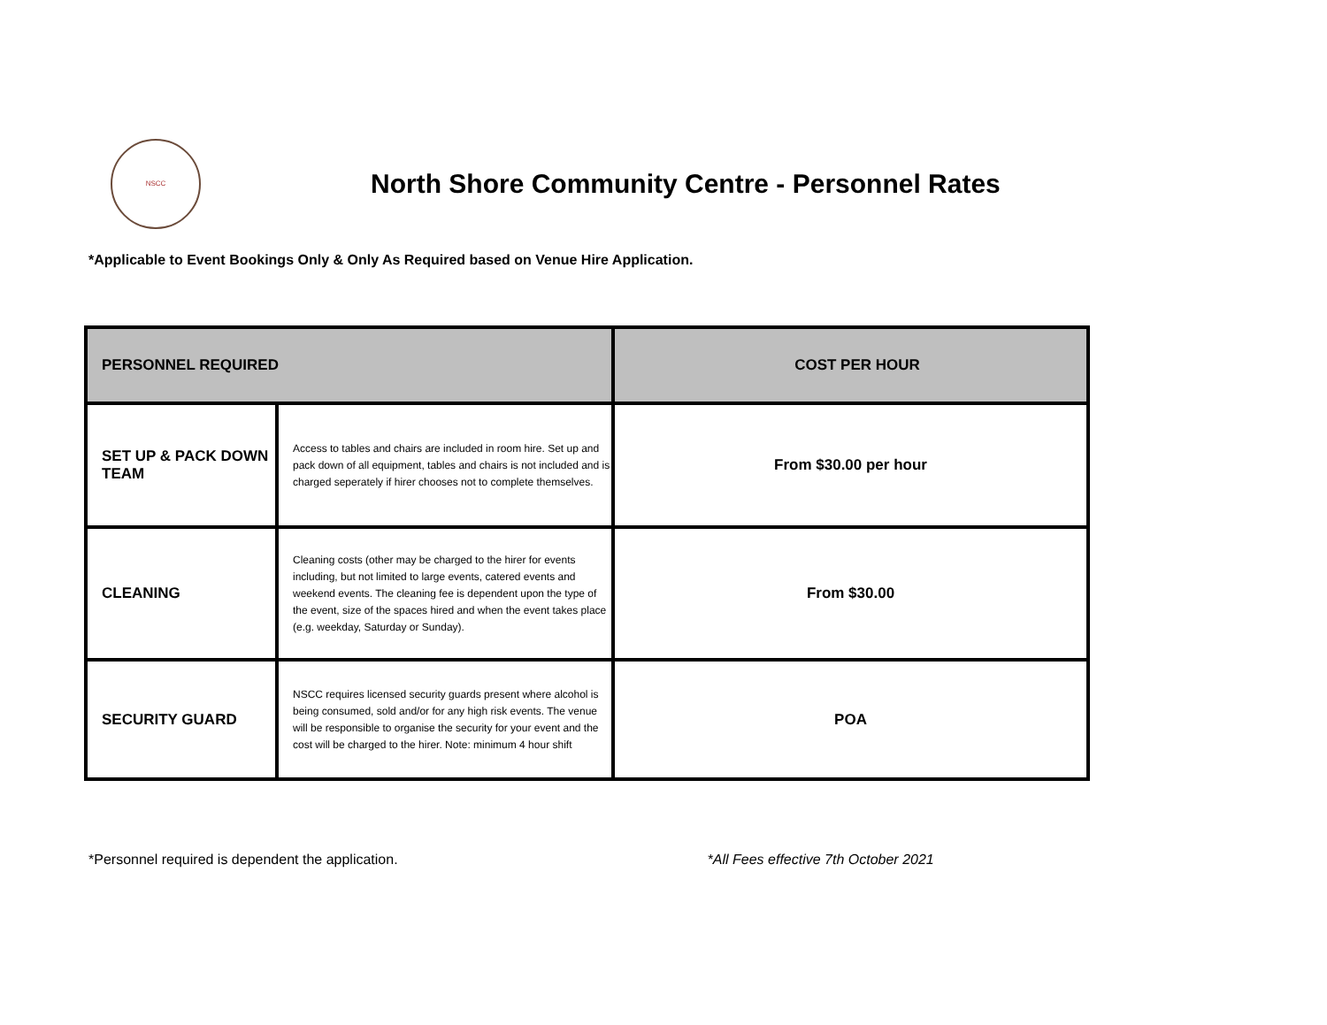NSCC
North Shore Community Centre - Personnel Rates
*Applicable to Event Bookings Only & Only As Required based on Venue Hire Application.
| PERSONNEL REQUIRED | | COST PER HOUR |
| --- | --- | --- |
| SET UP & PACK DOWN TEAM | Access to tables and chairs are included in room hire. Set up and pack down of all equipment, tables and chairs is not included and is charged seperately if hirer chooses not to complete themselves. | From $30.00 per hour |
| CLEANING | Cleaning costs (other may be charged to the hirer for events including, but not limited to large events, catered events and weekend events. The cleaning fee is dependent upon the type of the event, size of the spaces hired and when the event takes place (e.g. weekday, Saturday or Sunday). | From $30.00 |
| SECURITY GUARD | NSCC requires licensed security guards present where alcohol is being consumed, sold and/or for any high risk events. The venue will be responsible to organise the security for your event and the cost will be charged to the hirer. Note: minimum 4 hour shift | POA |
*Personnel required is dependent the application. *All Fees effective 7th October 2021